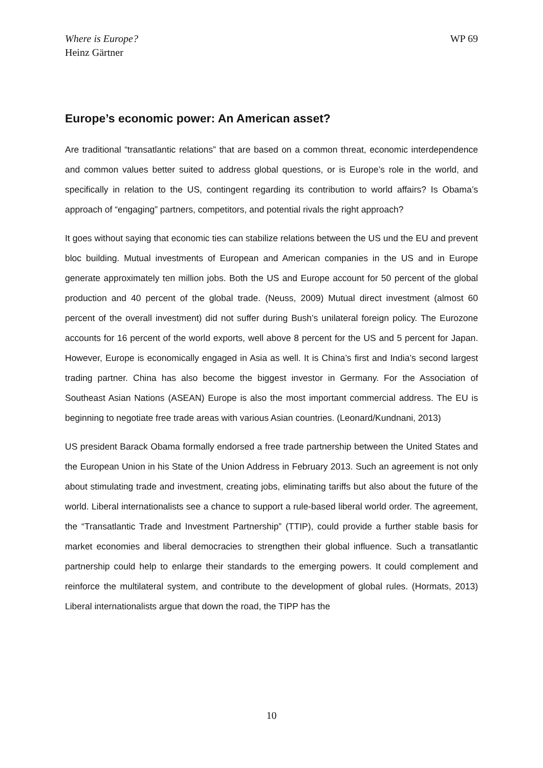Where is Europe?
Heinz Gärtner
WP 69
Europe’s economic power: An American asset?
Are traditional “transatlantic relations” that are based on a common threat, economic interdependence and common values better suited to address global questions, or is Europe’s role in the world, and specifically in relation to the US, contingent regarding its contribution to world affairs? Is Obama’s approach of “engaging” partners, competitors, and potential rivals the right approach?
It goes without saying that economic ties can stabilize relations between the US und the EU and prevent bloc building. Mutual investments of European and American companies in the US and in Europe generate approximately ten million jobs. Both the US and Europe account for 50 percent of the global production and 40 percent of the global trade. (Neuss, 2009) Mutual direct investment (almost 60 percent of the overall investment) did not suffer during Bush’s unilateral foreign policy. The Eurozone accounts for 16 percent of the world exports, well above 8 percent for the US and 5 percent for Japan. However, Europe is economically engaged in Asia as well. It is China’s first and India’s second largest trading partner. China has also become the biggest investor in Germany. For the Association of Southeast Asian Nations (ASEAN) Europe is also the most important commercial address. The EU is beginning to negotiate free trade areas with various Asian countries. (Leonard/Kundnani, 2013)
US president Barack Obama formally endorsed a free trade partnership between the United States and the European Union in his State of the Union Address in February 2013. Such an agreement is not only about stimulating trade and investment, creating jobs, eliminating tariffs but also about the future of the world. Liberal internationalists see a chance to support a rule-based liberal world order. The agreement, the “Transatlantic Trade and Investment Partnership” (TTIP), could provide a further stable basis for market economies and liberal democracies to strengthen their global influence. Such a transatlantic partnership could help to enlarge their standards to the emerging powers. It could complement and reinforce the multilateral system, and contribute to the development of global rules. (Hormats, 2013) Liberal internationalists argue that down the road, the TIPP has the
10